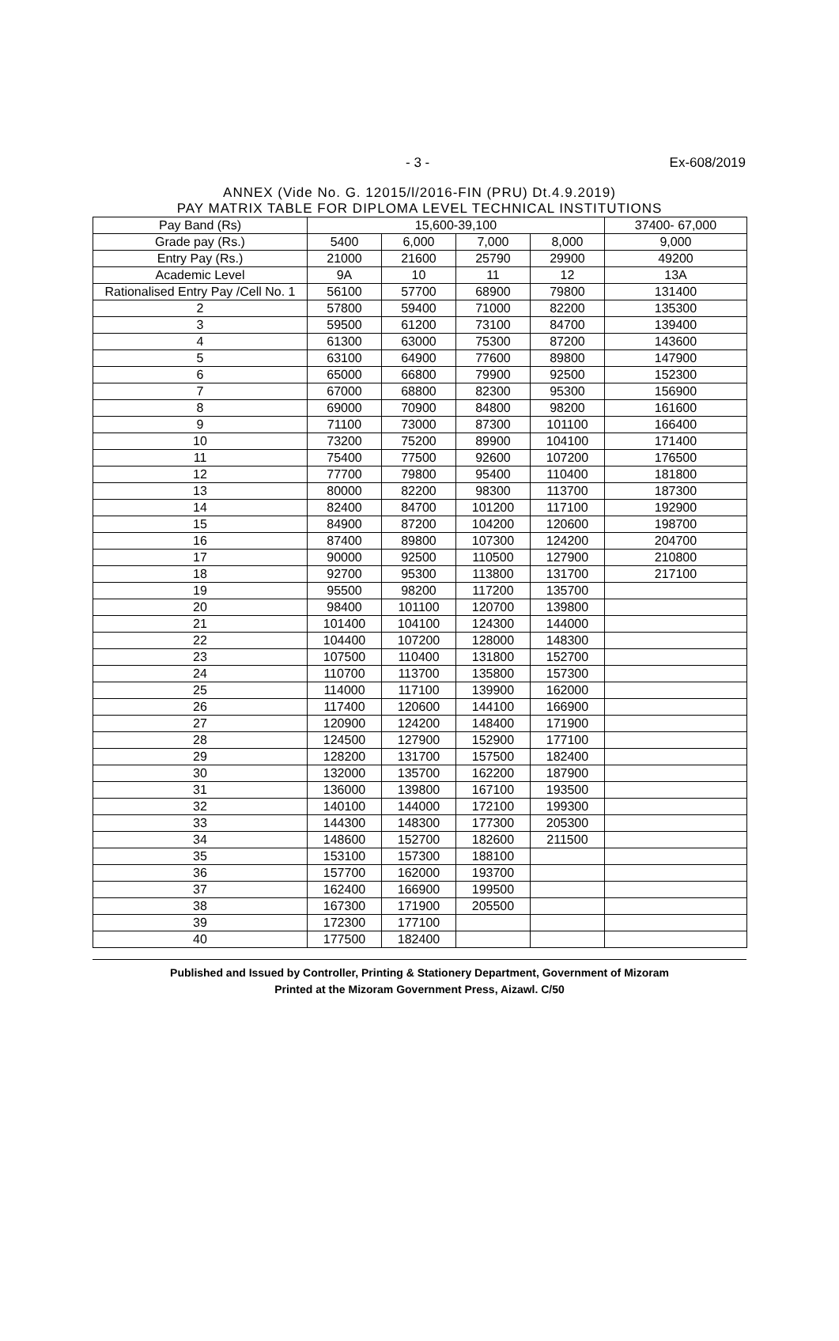- 3 - Ex-608/2019
ANNEX (Vide No. G. 12015/l/2016-FIN (PRU) Dt.4.9.2019)
PAY MATRIX TABLE FOR DIPLOMA LEVEL TECHNICAL INSTITUTIONS
| Pay Band (Rs) | 15,600-39,100 | | | | 37400- 67,000 |
| --- | --- | --- | --- | --- | --- |
| Grade pay (Rs.) | 5400 | 6,000 | 7,000 | 8,000 | 9,000 |
| Entry Pay (Rs.) | 21000 | 21600 | 25790 | 29900 | 49200 |
| Academic Level | 9A | 10 | 11 | 12 | 13A |
| Rationalised Entry Pay /Cell No. 1 | 56100 | 57700 | 68900 | 79800 | 131400 |
| 2 | 57800 | 59400 | 71000 | 82200 | 135300 |
| 3 | 59500 | 61200 | 73100 | 84700 | 139400 |
| 4 | 61300 | 63000 | 75300 | 87200 | 143600 |
| 5 | 63100 | 64900 | 77600 | 89800 | 147900 |
| 6 | 65000 | 66800 | 79900 | 92500 | 152300 |
| 7 | 67000 | 68800 | 82300 | 95300 | 156900 |
| 8 | 69000 | 70900 | 84800 | 98200 | 161600 |
| 9 | 71100 | 73000 | 87300 | 101100 | 166400 |
| 10 | 73200 | 75200 | 89900 | 104100 | 171400 |
| 11 | 75400 | 77500 | 92600 | 107200 | 176500 |
| 12 | 77700 | 79800 | 95400 | 110400 | 181800 |
| 13 | 80000 | 82200 | 98300 | 113700 | 187300 |
| 14 | 82400 | 84700 | 101200 | 117100 | 192900 |
| 15 | 84900 | 87200 | 104200 | 120600 | 198700 |
| 16 | 87400 | 89800 | 107300 | 124200 | 204700 |
| 17 | 90000 | 92500 | 110500 | 127900 | 210800 |
| 18 | 92700 | 95300 | 113800 | 131700 | 217100 |
| 19 | 95500 | 98200 | 117200 | 135700 | |
| 20 | 98400 | 101100 | 120700 | 139800 | |
| 21 | 101400 | 104100 | 124300 | 144000 | |
| 22 | 104400 | 107200 | 128000 | 148300 | |
| 23 | 107500 | 110400 | 131800 | 152700 | |
| 24 | 110700 | 113700 | 135800 | 157300 | |
| 25 | 114000 | 117100 | 139900 | 162000 | |
| 26 | 117400 | 120600 | 144100 | 166900 | |
| 27 | 120900 | 124200 | 148400 | 171900 | |
| 28 | 124500 | 127900 | 152900 | 177100 | |
| 29 | 128200 | 131700 | 157500 | 182400 | |
| 30 | 132000 | 135700 | 162200 | 187900 | |
| 31 | 136000 | 139800 | 167100 | 193500 | |
| 32 | 140100 | 144000 | 172100 | 199300 | |
| 33 | 144300 | 148300 | 177300 | 205300 | |
| 34 | 148600 | 152700 | 182600 | 211500 | |
| 35 | 153100 | 157300 | 188100 | | |
| 36 | 157700 | 162000 | 193700 | | |
| 37 | 162400 | 166900 | 199500 | | |
| 38 | 167300 | 171900 | 205500 | | |
| 39 | 172300 | 177100 | | | |
| 40 | 177500 | 182400 | | | |
Published and Issued by Controller, Printing & Stationery Department, Government of Mizoram
Printed at the Mizoram Government Press, Aizawl. C/50